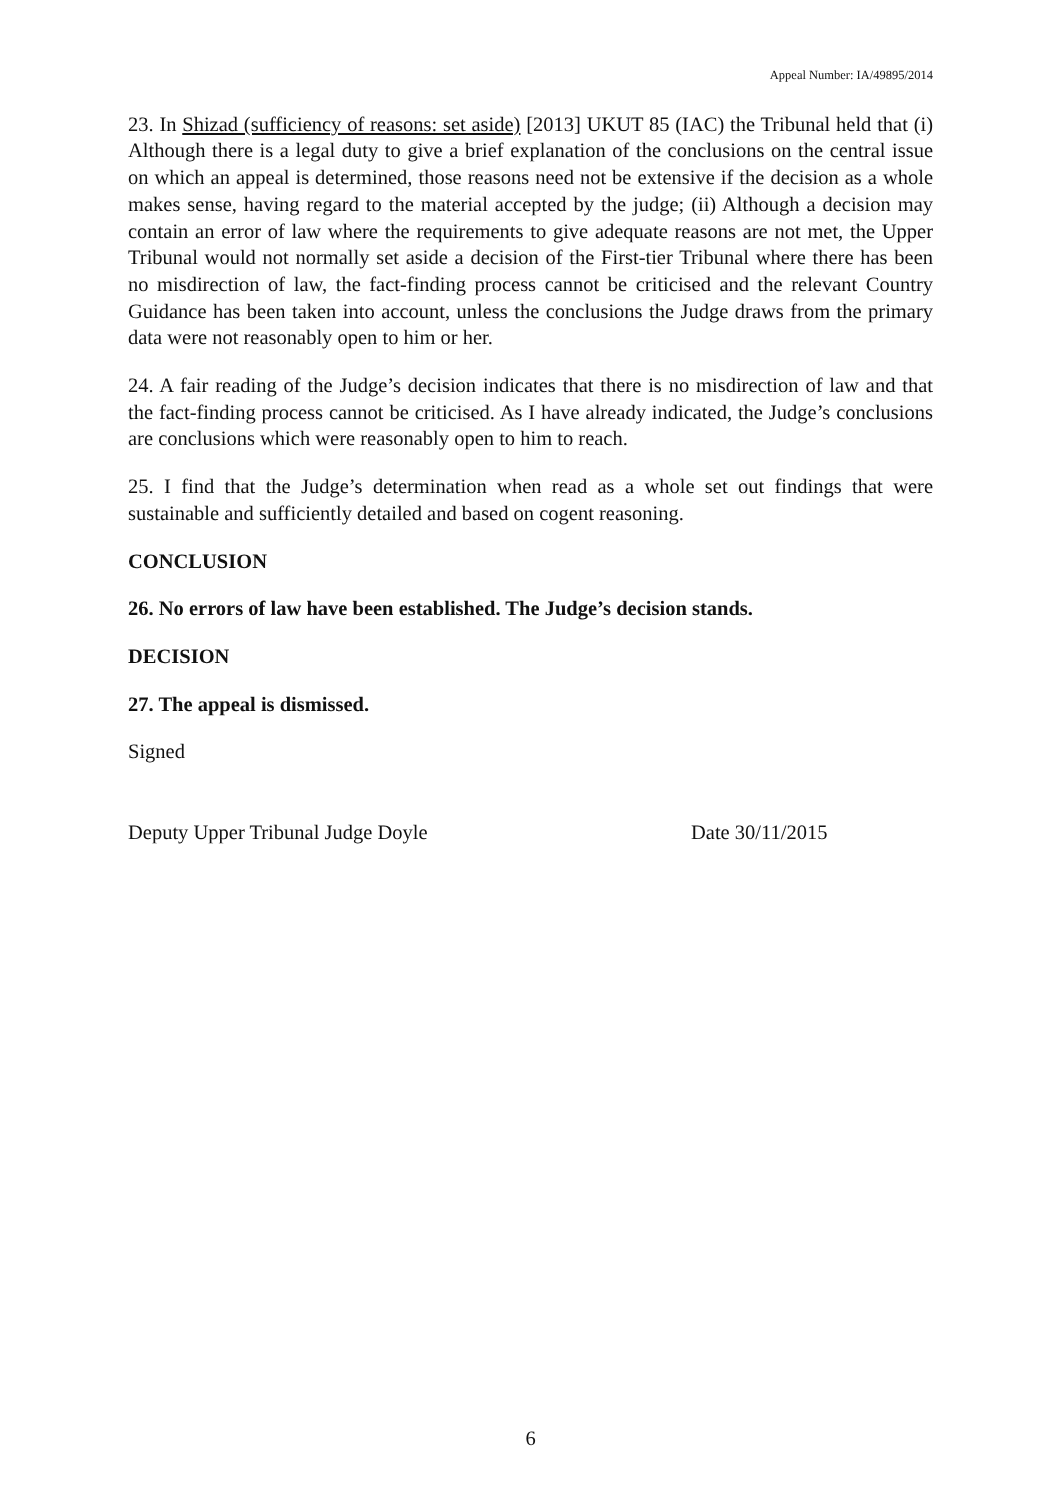Appeal Number: IA/49895/2014
23. In Shizad (sufficiency of reasons: set aside) [2013] UKUT 85 (IAC) the Tribunal held that (i) Although there is a legal duty to give a brief explanation of the conclusions on the central issue on which an appeal is determined, those reasons need not be extensive if the decision as a whole makes sense, having regard to the material accepted by the judge; (ii) Although a decision may contain an error of law where the requirements to give adequate reasons are not met, the Upper Tribunal would not normally set aside a decision of the First-tier Tribunal where there has been no misdirection of law, the fact-finding process cannot be criticised and the relevant Country Guidance has been taken into account, unless the conclusions the Judge draws from the primary data were not reasonably open to him or her.
24. A fair reading of the Judge’s decision indicates that there is no misdirection of law and that the fact-finding process cannot be criticised. As I have already indicated, the Judge’s conclusions are conclusions which were reasonably open to him to reach.
25. I find that the Judge’s determination when read as a whole set out findings that were sustainable and sufficiently detailed and based on cogent reasoning.
CONCLUSION
26. No errors of law have been established. The Judge’s decision stands.
DECISION
27. The appeal is dismissed.
Signed
Deputy Upper Tribunal Judge Doyle Date 30/11/2015
6